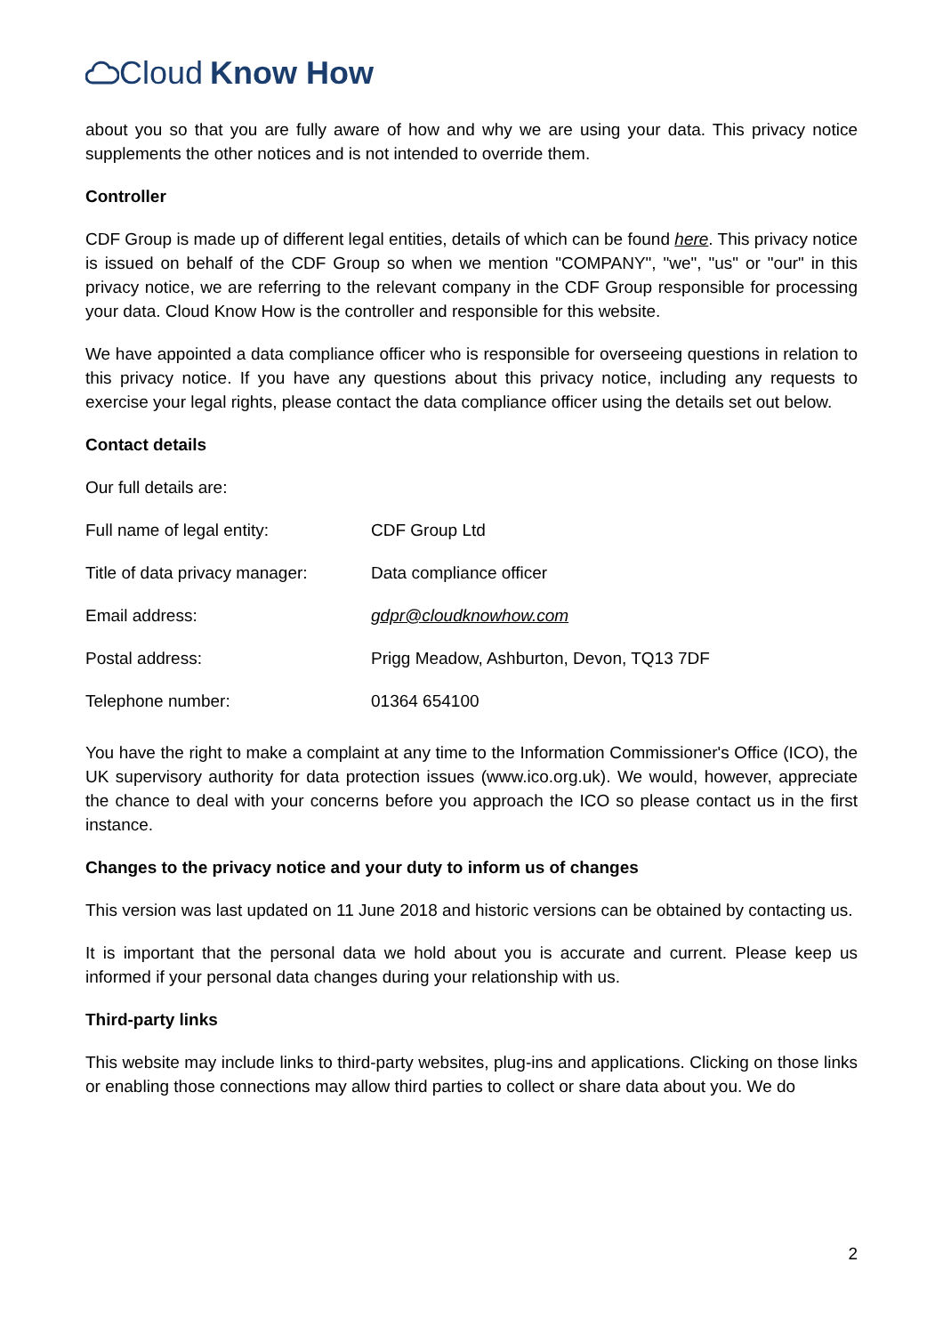Cloud Know How
about you so that you are fully aware of how and why we are using your data. This privacy notice supplements the other notices and is not intended to override them.
Controller
CDF Group is made up of different legal entities, details of which can be found here. This privacy notice is issued on behalf of the CDF Group so when we mention "COMPANY", "we", "us" or "our" in this privacy notice, we are referring to the relevant company in the CDF Group responsible for processing your data. Cloud Know How is the controller and responsible for this website.
We have appointed a data compliance officer who is responsible for overseeing questions in relation to this privacy notice. If you have any questions about this privacy notice, including any requests to exercise your legal rights, please contact the data compliance officer using the details set out below.
Contact details
Our full details are:
| Full name of legal entity: | CDF Group Ltd |
| Title of data privacy manager: | Data compliance officer |
| Email address: | gdpr@cloudknowhow.com |
| Postal address: | Prigg Meadow, Ashburton, Devon, TQ13 7DF |
| Telephone number: | 01364 654100 |
You have the right to make a complaint at any time to the Information Commissioner's Office (ICO), the UK supervisory authority for data protection issues (www.ico.org.uk). We would, however, appreciate the chance to deal with your concerns before you approach the ICO so please contact us in the first instance.
Changes to the privacy notice and your duty to inform us of changes
This version was last updated on 11 June 2018 and historic versions can be obtained by contacting us.
It is important that the personal data we hold about you is accurate and current. Please keep us informed if your personal data changes during your relationship with us.
Third-party links
This website may include links to third-party websites, plug-ins and applications. Clicking on those links or enabling those connections may allow third parties to collect or share data about you. We do
2